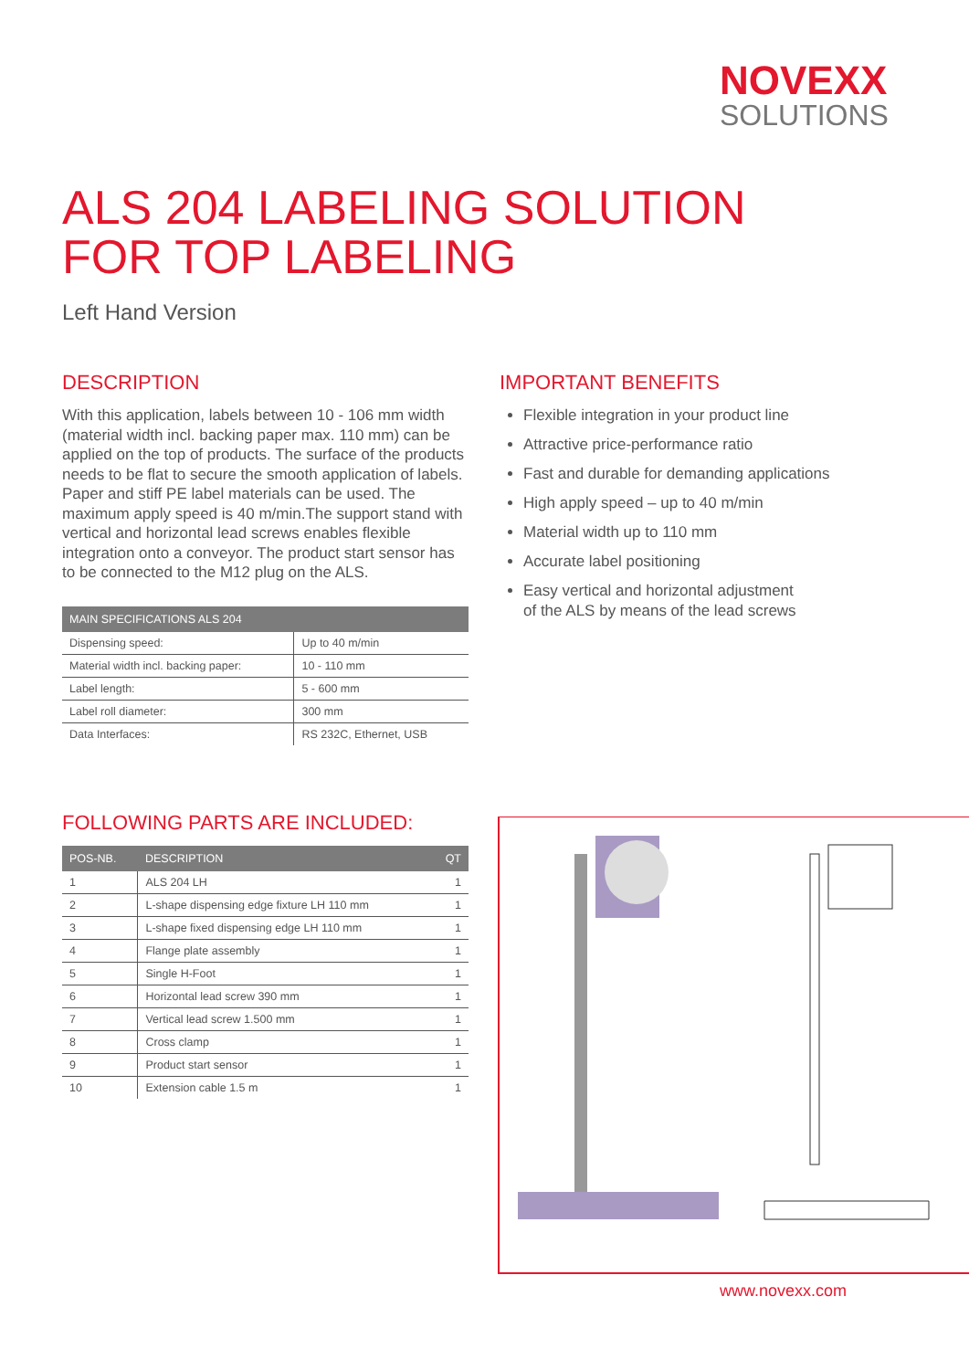NOVEXX
SOLUTIONS
ALS 204 LABELING SOLUTION
FOR TOP LABELING
Left Hand Version
DESCRIPTION
With this application, labels between 10 - 106 mm width (material width incl. backing paper max. 110 mm) can be applied on the top of products. The surface of the products needs to be flat to secure the smooth application of labels. Paper and stiff PE label materials can be used. The maximum apply speed is 40 m/min.The support stand with vertical and horizontal lead screws enables flexible integration onto a conveyor. The product start sensor has to be connected to the M12 plug on the ALS.
| MAIN SPECIFICATIONS ALS 204 | |
| --- | --- |
| Dispensing speed: | Up to 40 m/min |
| Material width incl. backing paper: | 10 - 110 mm |
| Label length: | 5 - 600 mm |
| Label roll diameter: | 300 mm |
| Data Interfaces: | RS 232C, Ethernet, USB |
IMPORTANT BENEFITS
Flexible integration in your product line
Attractive price-performance ratio
Fast and durable for demanding applications
High apply speed – up to 40 m/min
Material width up to 110 mm
Accurate label positioning
Easy vertical and horizontal adjustment
of the ALS by means of the lead screws
FOLLOWING PARTS ARE INCLUDED:
| POS-NB. | DESCRIPTION | QT |
| --- | --- | --- |
| 1 | ALS 204 LH | 1 |
| 2 | L-shape dispensing edge fixture LH 110 mm | 1 |
| 3 | L-shape fixed dispensing edge LH 110 mm | 1 |
| 4 | Flange plate assembly | 1 |
| 5 | Single H-Foot | 1 |
| 6 | Horizontal lead screw 390 mm | 1 |
| 7 | Vertical lead screw 1.500 mm | 1 |
| 8 | Cross clamp | 1 |
| 9 | Product start sensor | 1 |
| 10 | Extension cable 1.5 m | 1 |
www.novexx.com